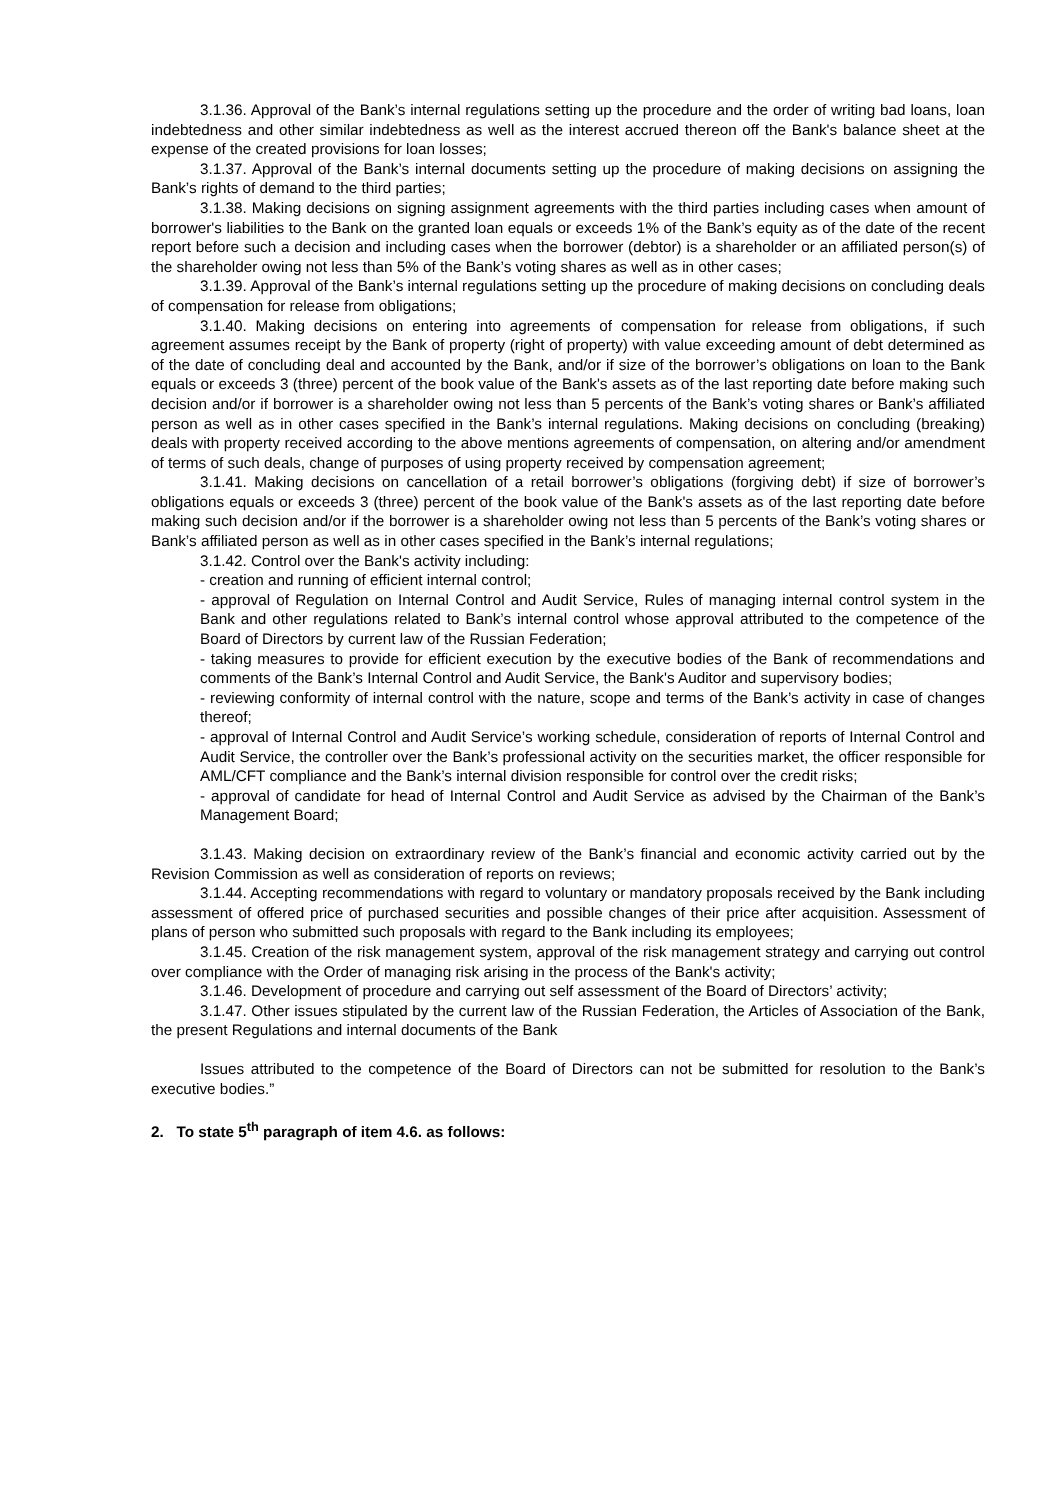3.1.36. Approval of the Bank’s internal regulations setting up the procedure and the order of writing bad loans, loan indebtedness and other similar indebtedness as well as the interest accrued thereon off the Bank's balance sheet at the expense of the created provisions for loan losses;
3.1.37. Approval of the Bank’s internal documents setting up the procedure of making decisions on assigning the Bank’s rights of demand to the third parties;
3.1.38. Making decisions on signing assignment agreements with the third parties including cases when amount of borrower's liabilities to the Bank on the granted loan equals or exceeds 1% of the Bank’s equity as of the date of the recent report before such a decision and including cases when the borrower (debtor) is a shareholder or an affiliated person(s) of the shareholder owing not less than 5% of the Bank’s voting shares as well as in other cases;
3.1.39. Approval of the Bank’s internal regulations setting up the procedure of making decisions on concluding deals of compensation for release from obligations;
3.1.40. Making decisions on entering into agreements of compensation for release from obligations, if such agreement assumes receipt by the Bank of property (right of property) with value exceeding amount of debt determined as of the date of concluding deal and accounted by the Bank, and/or if size of the borrower’s obligations on loan to the Bank equals or exceeds 3 (three) percent of the book value of the Bank's assets as of the last reporting date before making such decision and/or if borrower is a shareholder owing not less than 5 percents of the Bank’s voting shares or Bank’s affiliated person as well as in other cases specified in the Bank’s internal regulations. Making decisions on concluding (breaking) deals with property received according to the above mentions agreements of compensation, on altering and/or amendment of terms of such deals, change of purposes of using property received by compensation agreement;
3.1.41. Making decisions on cancellation of a retail borrower’s obligations (forgiving debt) if size of borrower’s obligations equals or exceeds 3 (three) percent of the book value of the Bank's assets as of the last reporting date before making such decision and/or if the borrower is a shareholder owing not less than 5 percents of the Bank’s voting shares or Bank’s affiliated person as well as in other cases specified in the Bank’s internal regulations;
3.1.42. Control over the Bank's activity including:
- creation and running of efficient internal control;
- approval of Regulation on Internal Control and Audit Service, Rules of managing internal control system in the Bank and other regulations related to Bank’s internal control whose approval attributed to the competence of the Board of Directors by current law of the Russian Federation;
- taking measures to provide for efficient execution by the executive bodies of the Bank of recommendations and comments of the Bank’s Internal Control and Audit Service, the Bank's Auditor and supervisory bodies;
- reviewing conformity of internal control with the nature, scope and terms of the Bank’s activity in case of changes thereof;
- approval of Internal Control and Audit Service’s working schedule, consideration of reports of Internal Control and Audit Service, the controller over the Bank’s professional activity on the securities market, the officer responsible for AML/CFT compliance and the Bank’s internal division responsible for control over the credit risks;
- approval of candidate for head of Internal Control and Audit Service as advised by the Chairman of the Bank’s Management Board;
3.1.43. Making decision on extraordinary review of the Bank’s financial and economic activity carried out by the Revision Commission as well as consideration of reports on reviews;
3.1.44. Accepting recommendations with regard to voluntary or mandatory proposals received by the Bank including assessment of offered price of purchased securities and possible changes of their price after acquisition. Assessment of plans of person who submitted such proposals with regard to the Bank including its employees;
3.1.45. Creation of the risk management system, approval of the risk management strategy and carrying out control over compliance with the Order of managing risk arising in the process of the Bank's activity;
3.1.46. Development of procedure and carrying out self assessment of the Board of Directors’ activity;
3.1.47. Other issues stipulated by the current law of the Russian Federation, the Articles of Association of the Bank, the present Regulations and internal documents of the Bank
Issues attributed to the competence of the Board of Directors can not be submitted for resolution to the Bank’s executive bodies.”
2. To state 5<sup>th</sup> paragraph of item 4.6. as follows: